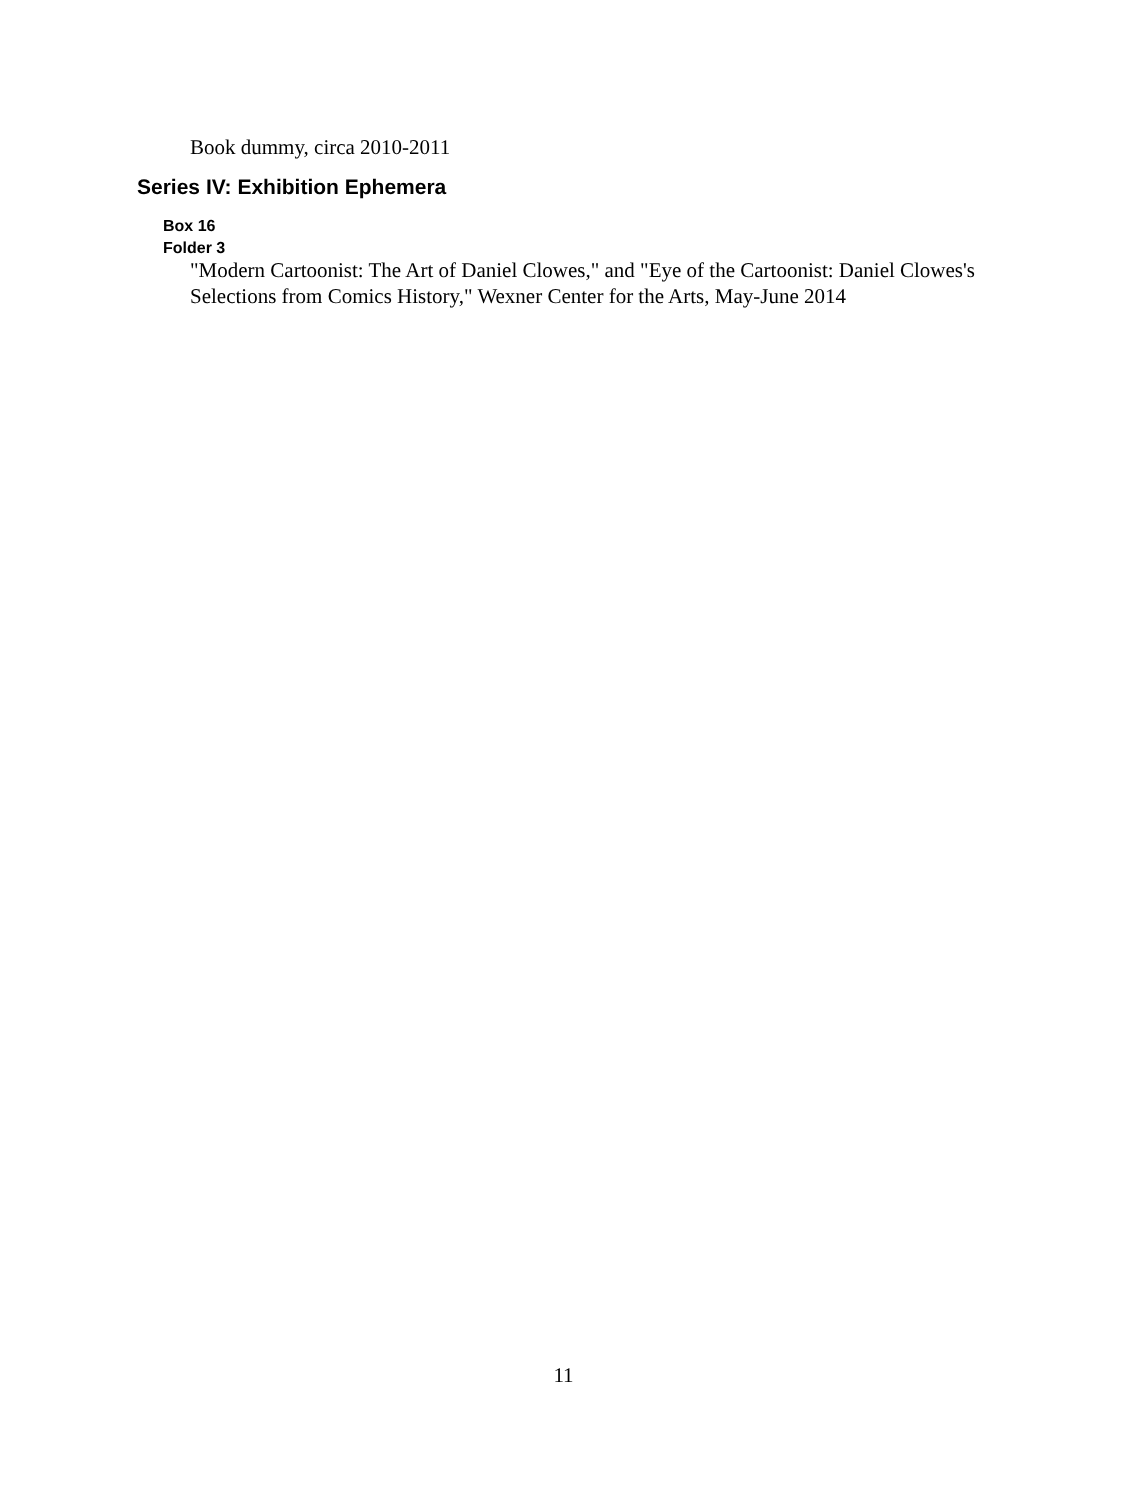Book dummy, circa 2010-2011
Series IV: Exhibition Ephemera
Box 16
Folder 3
"Modern Cartoonist: The Art of Daniel Clowes," and "Eye of the Cartoonist: Daniel Clowes's Selections from Comics History," Wexner Center for the Arts, May-June 2014
11